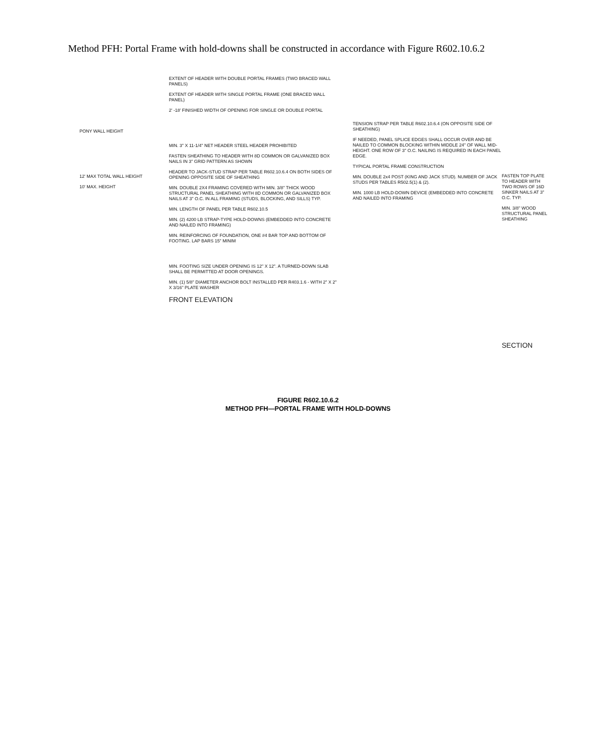Method PFH: Portal Frame with hold-downs shall be constructed in accordance with Figure R602.10.6.2
PONY WALL HEIGHT
12' MAX TOTAL WALL HEIGHT
10' MAX. HEIGHT
EXTENT OF HEADER WITH DOUBLE PORTAL FRAMES (TWO BRACED WALL PANELS)
EXTENT OF HEADER WITH SINGLE PORTAL FRAME (ONE BRACED WALL PANEL)
2' -18' FINISHED WIDTH OF OPENING FOR SINGLE OR DOUBLE PORTAL
MIN. 3" X 11-1/4" NET HEADER STEEL HEADER PROHIBITED
FASTEN SHEATHING TO HEADER WITH 8D COMMON OR GALVANIZED BOX NAILS IN 3" GRID PATTERN AS SHOWN
HEADER TO JACK-STUD STRAP PER TABLE R602.10.6.4 ON BOTH SIDES OF OPENING OPPOSITE SIDE OF SHEATHING
MIN. DOUBLE 2X4 FRAMING COVERED WITH MIN. 3/8" THICK WOOD STRUCTURAL PANEL SHEATHING WITH 8D COMMON OR GALVANIZED BOX NAILS AT 3" O.C. IN ALL FRAMING (STUDS, BLOCKING, AND SILLS) TYP.
MIN. LENGTH OF PANEL PER TABLE R602.10.5
MIN. (2) 4200 LB STRAP-TYPE HOLD-DOWNS (EMBEDDED INTO CONCRETE AND NAILED INTO FRAMING)
MIN. REINFORCING OF FOUNDATION, ONE #4 BAR TOP AND BOTTOM OF FOOTING. LAP BARS 15" MINIM
MIN. FOOTING SIZE UNDER OPENING IS 12" X 12". A TURNED-DOWN SLAB SHALL BE PERMITTED AT DOOR OPENINGS.
MIN. (1) 5/8" DIAMETER ANCHOR BOLT INSTALLED PER R403.1.6 - WITH 2" X 2" X 3/16" PLATE WASHER
FRONT ELEVATION
TENSION STRAP PER TABLE R602.10.6.4 (ON OPPOSITE SIDE OF SHEATHING)
IF NEEDED, PANEL SPLICE EDGES SHALL OCCUR OVER AND BE NAILED TO COMMON BLOCKING WITHIN MIDDLE 24" OF WALL MID-HEIGHT. ONE ROW OF 3" O.C. NAILING IS REQUIRED IN EACH PANEL EDGE.
TYPICAL PORTAL FRAME CONSTRUCTION
MIN. DOUBLE 2x4 POST (KING AND JACK STUD). NUMBER OF JACK STUDS PER TABLES R502.5(1) & (2).
MIN. 1000 LB HOLD-DOWN DEVICE (EMBEDDED INTO CONCRETE AND NAILED INTO FRAMING
FASTEN TOP PLATE TO HEADER WITH TWO ROWS OF 16D SINKER NAILS AT 3" O.C. TYP.
MIN. 3/8" WOOD STRUCTURAL PANEL SHEATHING
SECTION
FIGURE R602.10.6.2
METHOD PFH—PORTAL FRAME WITH HOLD-DOWNS